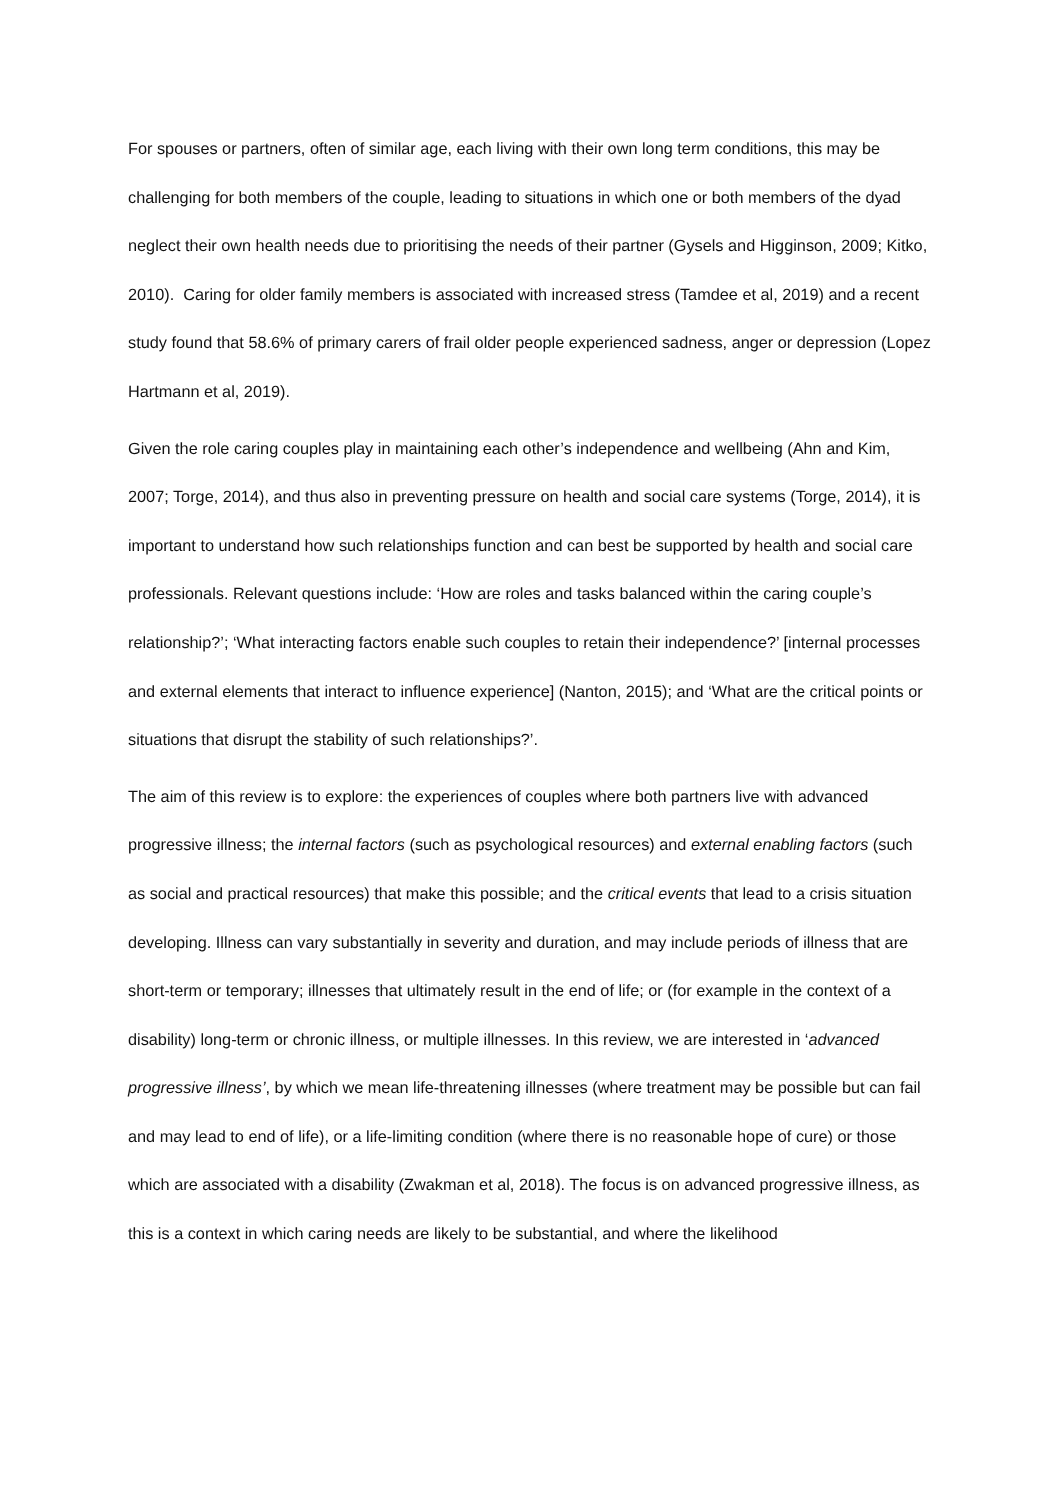For spouses or partners, often of similar age, each living with their own long term conditions, this may be challenging for both members of the couple, leading to situations in which one or both members of the dyad neglect their own health needs due to prioritising the needs of their partner (Gysels and Higginson, 2009; Kitko, 2010). Caring for older family members is associated with increased stress (Tamdee et al, 2019) and a recent study found that 58.6% of primary carers of frail older people experienced sadness, anger or depression (Lopez Hartmann et al, 2019).
Given the role caring couples play in maintaining each other’s independence and wellbeing (Ahn and Kim, 2007; Torge, 2014), and thus also in preventing pressure on health and social care systems (Torge, 2014), it is important to understand how such relationships function and can best be supported by health and social care professionals. Relevant questions include: ‘How are roles and tasks balanced within the caring couple’s relationship?’; ‘What interacting factors enable such couples to retain their independence?’ [internal processes and external elements that interact to influence experience] (Nanton, 2015); and ‘What are the critical points or situations that disrupt the stability of such relationships?’.
The aim of this review is to explore: the experiences of couples where both partners live with advanced progressive illness; the internal factors (such as psychological resources) and external enabling factors (such as social and practical resources) that make this possible; and the critical events that lead to a crisis situation developing. Illness can vary substantially in severity and duration, and may include periods of illness that are short-term or temporary; illnesses that ultimately result in the end of life; or (for example in the context of a disability) long-term or chronic illness, or multiple illnesses. In this review, we are interested in ‘advanced progressive illness’, by which we mean life-threatening illnesses (where treatment may be possible but can fail and may lead to end of life), or a life-limiting condition (where there is no reasonable hope of cure) or those which are associated with a disability (Zwakman et al, 2018). The focus is on advanced progressive illness, as this is a context in which caring needs are likely to be substantial, and where the likelihood